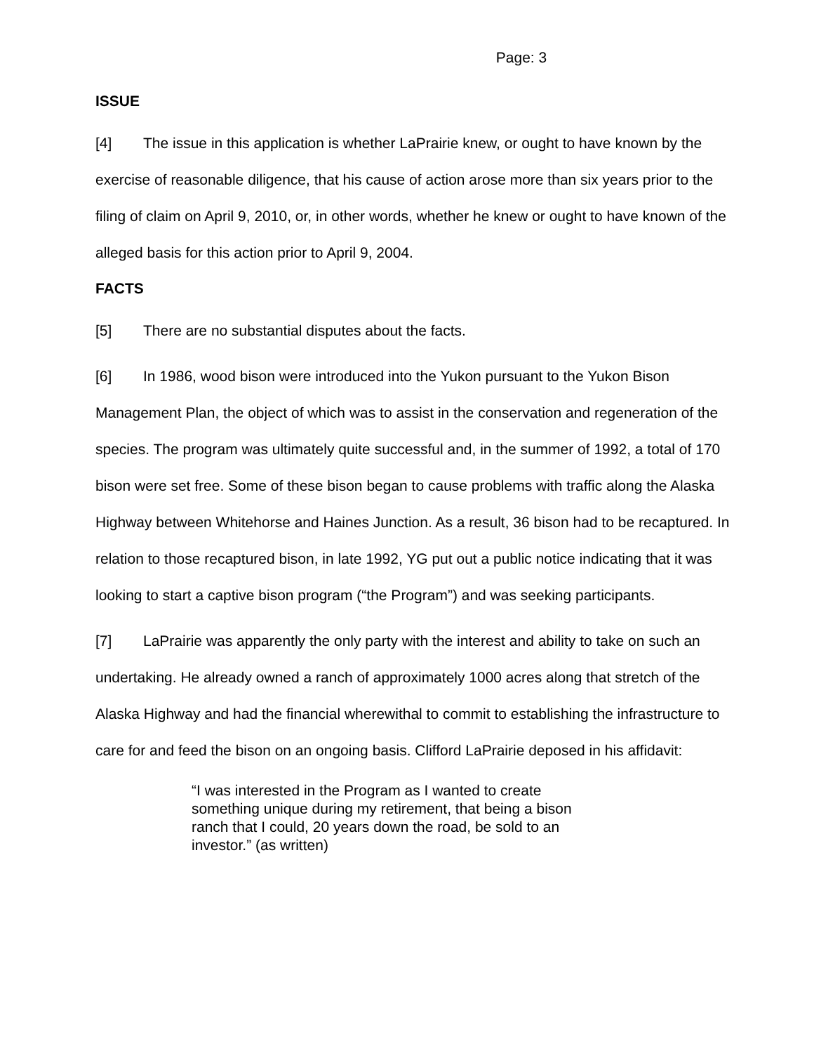Page: 3
ISSUE
[4] The issue in this application is whether LaPrairie knew, or ought to have known by the exercise of reasonable diligence, that his cause of action arose more than six years prior to the filing of claim on April 9, 2010, or, in other words, whether he knew or ought to have known of the alleged basis for this action prior to April 9, 2004.
FACTS
[5] There are no substantial disputes about the facts.
[6] In 1986, wood bison were introduced into the Yukon pursuant to the Yukon Bison Management Plan, the object of which was to assist in the conservation and regeneration of the species. The program was ultimately quite successful and, in the summer of 1992, a total of 170 bison were set free. Some of these bison began to cause problems with traffic along the Alaska Highway between Whitehorse and Haines Junction. As a result, 36 bison had to be recaptured. In relation to those recaptured bison, in late 1992, YG put out a public notice indicating that it was looking to start a captive bison program (“the Program”) and was seeking participants.
[7] LaPrairie was apparently the only party with the interest and ability to take on such an undertaking. He already owned a ranch of approximately 1000 acres along that stretch of the Alaska Highway and had the financial wherewithal to commit to establishing the infrastructure to care for and feed the bison on an ongoing basis. Clifford LaPrairie deposed in his affidavit:
“I was interested in the Program as I wanted to create something unique during my retirement, that being a bison ranch that I could, 20 years down the road, be sold to an investor.” (as written)